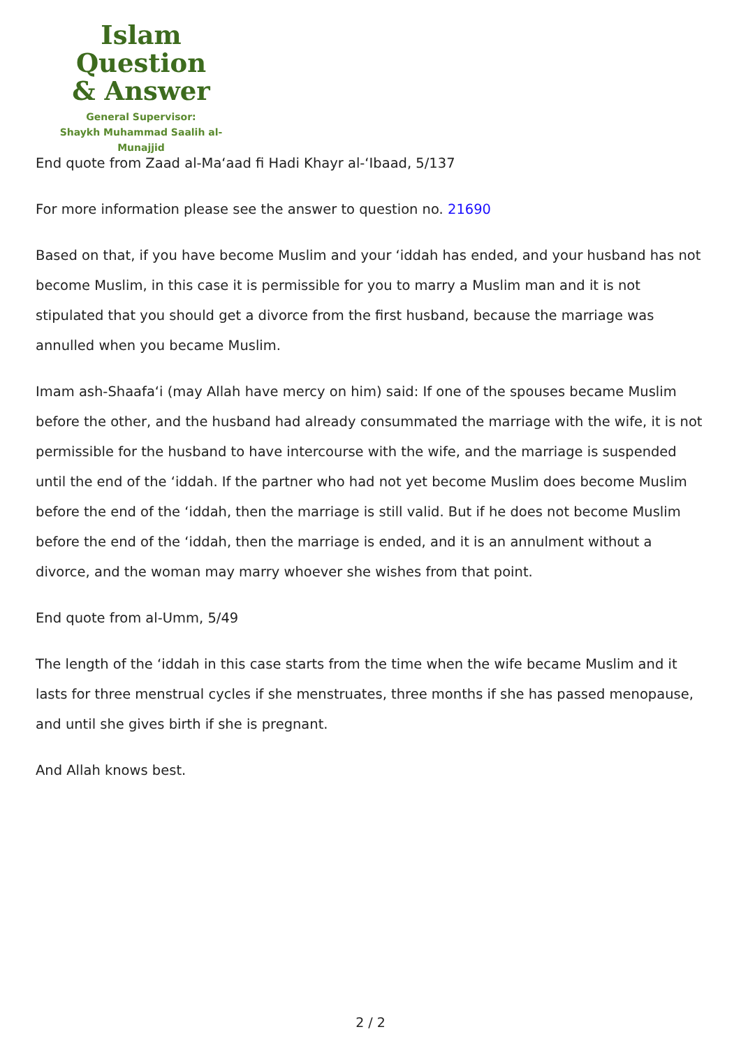Islam Question
& Answer
General Supervisor:
Shaykh Muhammad Saalih al-Munajjid
End quote from Zaad al-Ma‘aad fi Hadi Khayr al-‘Ibaad, 5/137
For more information please see the answer to question no. 21690
Based on that, if you have become Muslim and your ‘iddah has ended, and your husband has not become Muslim, in this case it is permissible for you to marry a Muslim man and it is not stipulated that you should get a divorce from the first husband, because the marriage was annulled when you became Muslim.
Imam ash-Shaafa‘i (may Allah have mercy on him) said: If one of the spouses became Muslim before the other, and the husband had already consummated the marriage with the wife, it is not permissible for the husband to have intercourse with the wife, and the marriage is suspended until the end of the ‘iddah. If the partner who had not yet become Muslim does become Muslim before the end of the ‘iddah, then the marriage is still valid. But if he does not become Muslim before the end of the ‘iddah, then the marriage is ended, and it is an annulment without a divorce, and the woman may marry whoever she wishes from that point.
End quote from al-Umm, 5/49
The length of the ‘iddah in this case starts from the time when the wife became Muslim and it lasts for three menstrual cycles if she menstruates, three months if she has passed menopause, and until she gives birth if she is pregnant.
And Allah knows best.
2 / 2